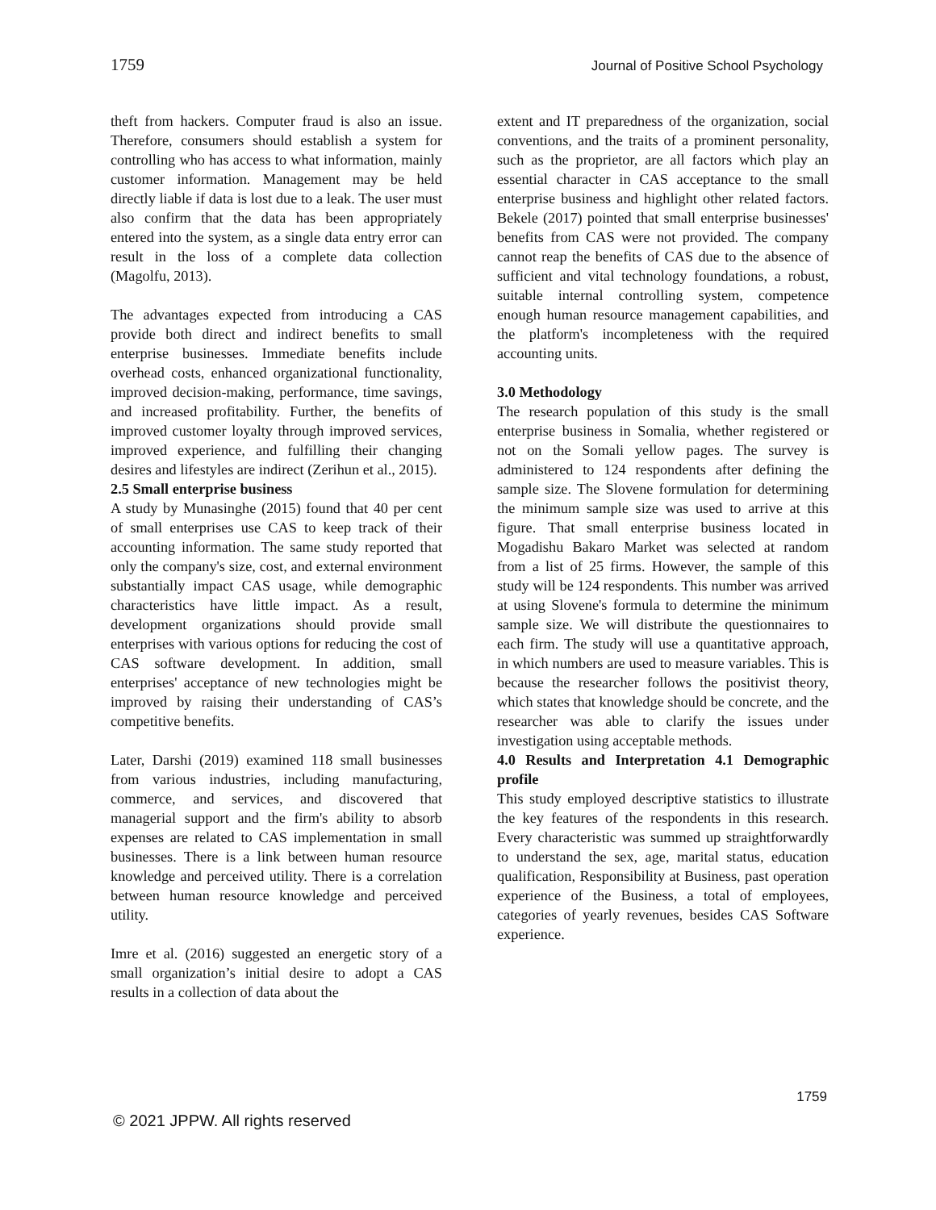1759 Journal of Positive School Psychology
theft from hackers. Computer fraud is also an issue. Therefore, consumers should establish a system for controlling who has access to what information, mainly customer information. Management may be held directly liable if data is lost due to a leak. The user must also confirm that the data has been appropriately entered into the system, as a single data entry error can result in the loss of a complete data collection (Magolfu, 2013).
The advantages expected from introducing a CAS provide both direct and indirect benefits to small enterprise businesses. Immediate benefits include overhead costs, enhanced organizational functionality, improved decision-making, performance, time savings, and increased profitability. Further, the benefits of improved customer loyalty through improved services, improved experience, and fulfilling their changing desires and lifestyles are indirect (Zerihun et al., 2015).
2.5 Small enterprise business
A study by Munasinghe (2015) found that 40 per cent of small enterprises use CAS to keep track of their accounting information. The same study reported that only the company's size, cost, and external environment substantially impact CAS usage, while demographic characteristics have little impact. As a result, development organizations should provide small enterprises with various options for reducing the cost of CAS software development. In addition, small enterprises' acceptance of new technologies might be improved by raising their understanding of CAS’s competitive benefits.
Later, Darshi (2019) examined 118 small businesses from various industries, including manufacturing, commerce, and services, and discovered that managerial support and the firm's ability to absorb expenses are related to CAS implementation in small businesses. There is a link between human resource knowledge and perceived utility. There is a correlation between human resource knowledge and perceived utility.
Imre et al. (2016) suggested an energetic story of a small organization’s initial desire to adopt a CAS results in a collection of data about the
extent and IT preparedness of the organization, social conventions, and the traits of a prominent personality, such as the proprietor, are all factors which play an essential character in CAS acceptance to the small enterprise business and highlight other related factors. Bekele (2017) pointed that small enterprise businesses' benefits from CAS were not provided. The company cannot reap the benefits of CAS due to the absence of sufficient and vital technology foundations, a robust, suitable internal controlling system, competence enough human resource management capabilities, and the platform's incompleteness with the required accounting units.
3.0 Methodology
The research population of this study is the small enterprise business in Somalia, whether registered or not on the Somali yellow pages. The survey is administered to 124 respondents after defining the sample size. The Slovene formulation for determining the minimum sample size was used to arrive at this figure. That small enterprise business located in Mogadishu Bakaro Market was selected at random from a list of 25 firms. However, the sample of this study will be 124 respondents. This number was arrived at using Slovene's formula to determine the minimum sample size. We will distribute the questionnaires to each firm. The study will use a quantitative approach, in which numbers are used to measure variables. This is because the researcher follows the positivist theory, which states that knowledge should be concrete, and the researcher was able to clarify the issues under investigation using acceptable methods.
4.0 Results and Interpretation 4.1 Demographic profile
This study employed descriptive statistics to illustrate the key features of the respondents in this research. Every characteristic was summed up straightforwardly to understand the sex, age, marital status, education qualification, Responsibility at Business, past operation experience of the Business, a total of employees, categories of yearly revenues, besides CAS Software experience.
1759
© 2021 JPPW. All rights reserved